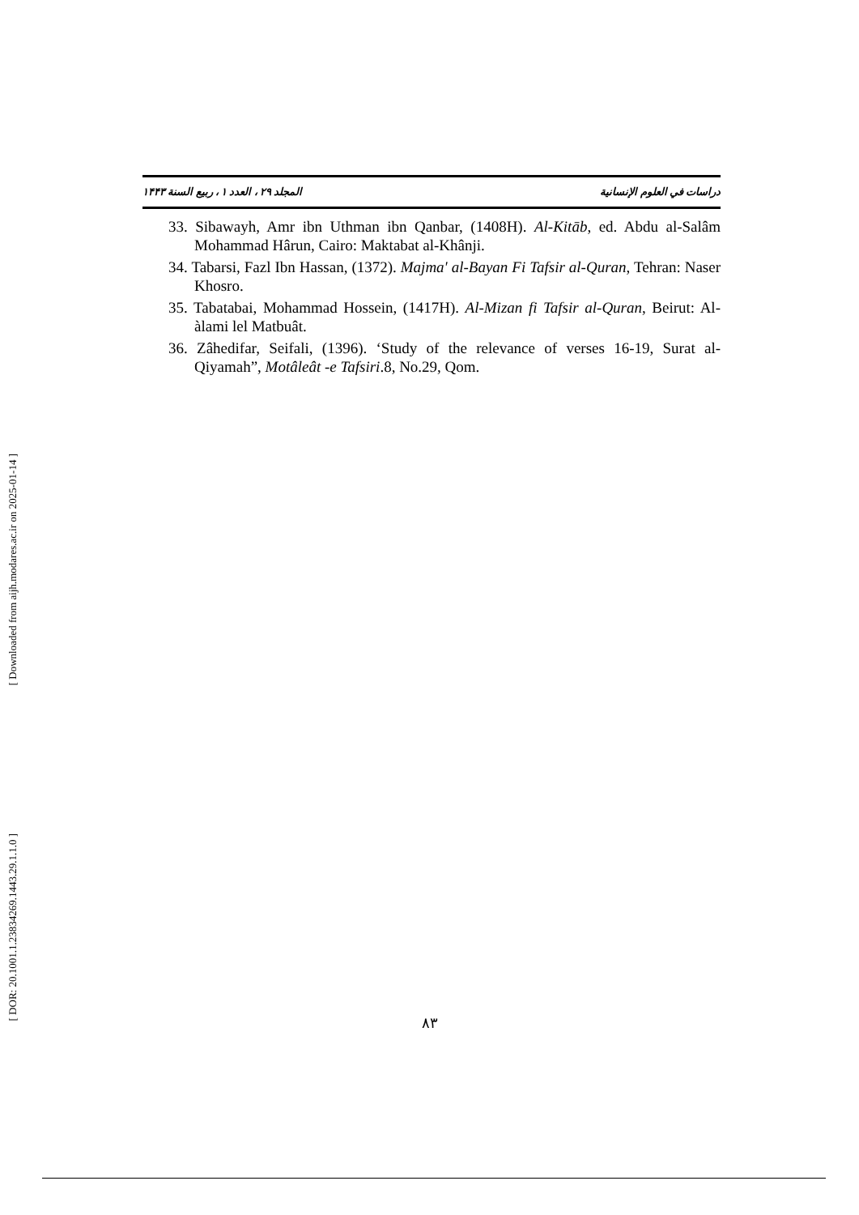دراسات في العلوم الإنسانية المجلد ۲۹ ، العدد ۱ ، ربيع السنة ۱۴۴۳
33. Sibawayh, Amr ibn Uthman ibn Qanbar, (1408H). Al-Kitāb, ed. Abdu al-Salâm Mohammad Hârun, Cairo: Maktabat al-Khânji.
34. Tabarsi, Fazl Ibn Hassan, (1372). Majma' al-Bayan Fi Tafsir al-Quran, Tehran: Naser Khosro.
35. Tabatabai, Mohammad Hossein, (1417H). Al-Mizan fi Tafsir al-Quran, Beirut: Al-àlami lel Matbuât.
36. Zâhedifar, Seifali, (1396). ‘Study of the relevance of verses 16-19, Surat al-Qiyamah”, Motâleât -e Tafsiri.8, No.29, Qom.
[ Downloaded from aijh.modares.ac.ir on 2025-01-14 ]
[ DOR: 20.1001.1.23834269.1443.29.1.1.0 ]
۸۳